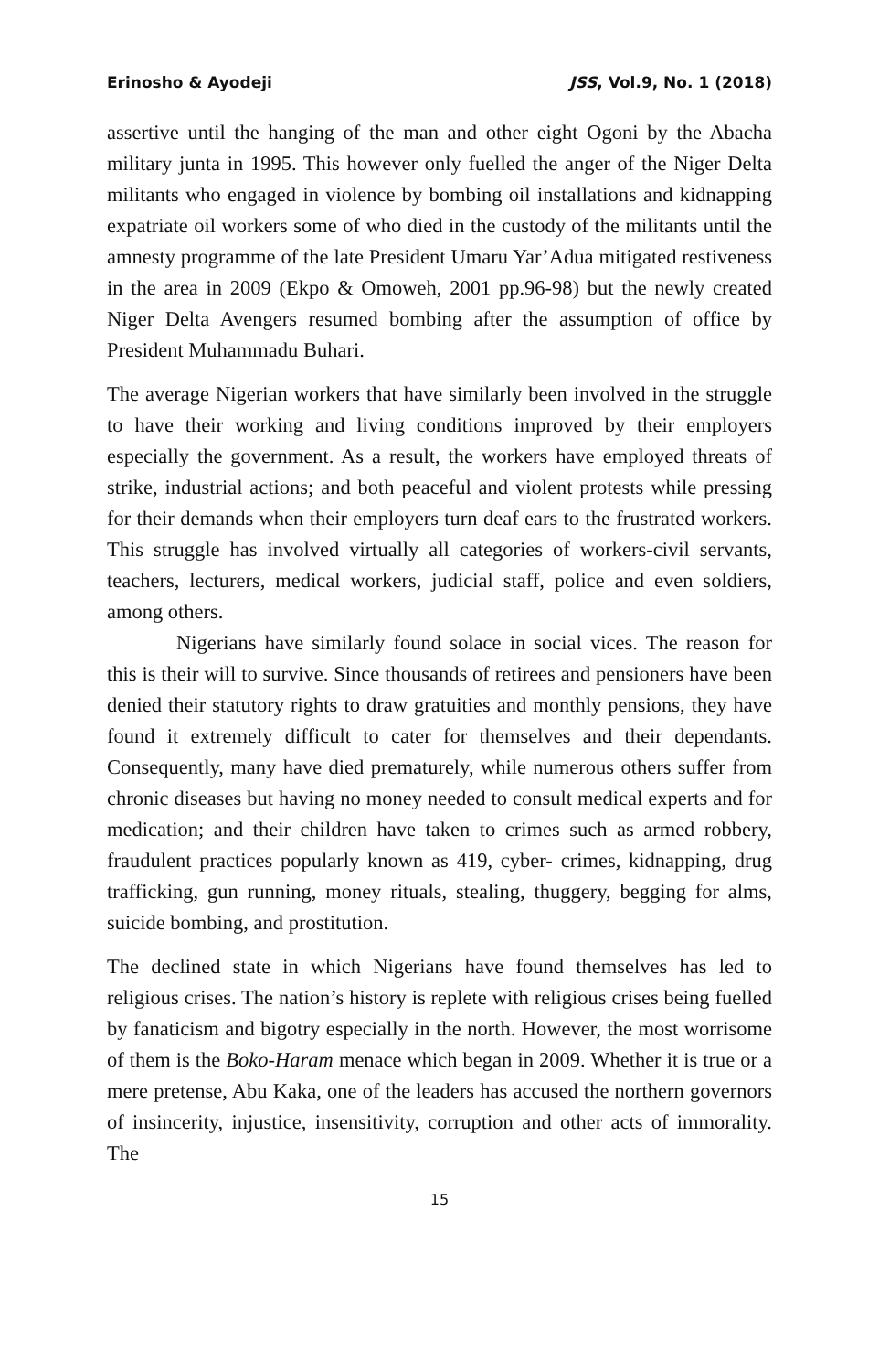Erinosho & Ayodeji JSS, Vol.9, No. 1 (2018)
assertive until the hanging of the man and other eight Ogoni by the Abacha military junta in 1995. This however only fuelled the anger of the Niger Delta militants who engaged in violence by bombing oil installations and kidnapping expatriate oil workers some of who died in the custody of the militants until the amnesty programme of the late President Umaru Yar’Adua mitigated restiveness in the area in 2009 (Ekpo & Omoweh, 2001 pp.96-98) but the newly created Niger Delta Avengers resumed bombing after the assumption of office by President Muhammadu Buhari.
The average Nigerian workers that have similarly been involved in the struggle to have their working and living conditions improved by their employers especially the government. As a result, the workers have employed threats of strike, industrial actions; and both peaceful and violent protests while pressing for their demands when their employers turn deaf ears to the frustrated workers. This struggle has involved virtually all categories of workers-civil servants, teachers, lecturers, medical workers, judicial staff, police and even soldiers, among others.
Nigerians have similarly found solace in social vices. The reason for this is their will to survive. Since thousands of retirees and pensioners have been denied their statutory rights to draw gratuities and monthly pensions, they have found it extremely difficult to cater for themselves and their dependants. Consequently, many have died prematurely, while numerous others suffer from chronic diseases but having no money needed to consult medical experts and for medication; and their children have taken to crimes such as armed robbery, fraudulent practices popularly known as 419, cyber- crimes, kidnapping, drug trafficking, gun running, money rituals, stealing, thuggery, begging for alms, suicide bombing, and prostitution.
The declined state in which Nigerians have found themselves has led to religious crises. The nation’s history is replete with religious crises being fuelled by fanaticism and bigotry especially in the north. However, the most worrisome of them is the Boko-Haram menace which began in 2009. Whether it is true or a mere pretense, Abu Kaka, one of the leaders has accused the northern governors of insincerity, injustice, insensitivity, corruption and other acts of immorality. The
15